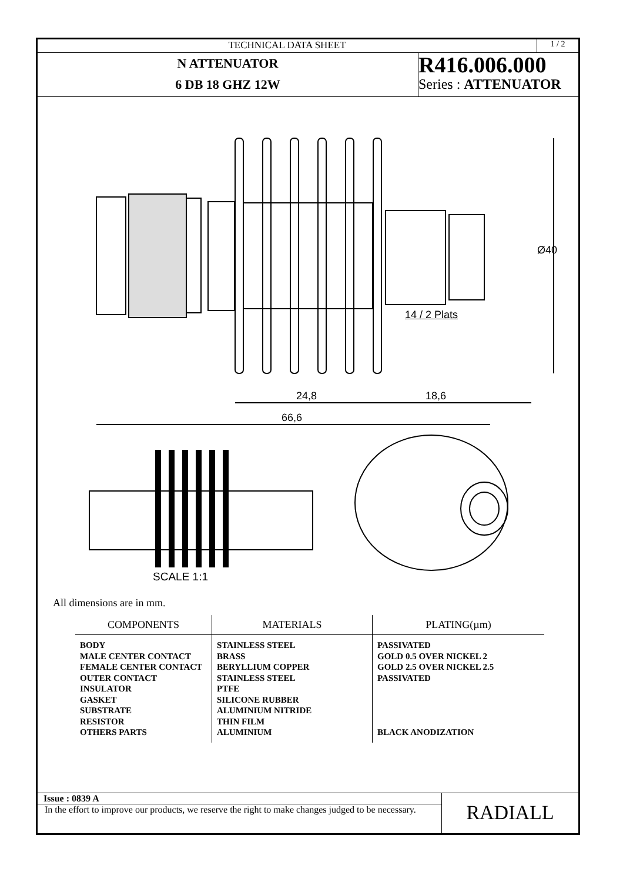TECHNICAL DATA SHEET
1 / 2
N ATTENUATOR
6 DB 18 GHZ 12W
R416.006.000
Series : ATTENUATOR
14 / 2 Plats
Ø40
24,8 18,6
66,6
SCALE 1:1
All dimensions are in mm.
| COMPONENTS | MATERIALS | PLATING(µm) |
| --- | --- | --- |
| BODY MALE CENTER CONTACT FEMALE CENTER CONTACT OUTER CONTACT INSULATOR GASKET SUBSTRATE RESISTOR OTHERS PARTS | STAINLESS STEEL BRASS BERYLLIUM COPPER STAINLESS STEEL PTFE SILICONE RUBBER ALUMINIUM NITRIDE THIN FILM ALUMINIUM | PASSIVATED GOLD 0.5 OVER NICKEL 2 GOLD 2.5 OVER NICKEL 2.5 PASSIVATED BLACK ANODIZATION |
Issue : 0839 A
In the effort to improve our products, we reserve the right to make changes judged to be necessary.
RADIALL